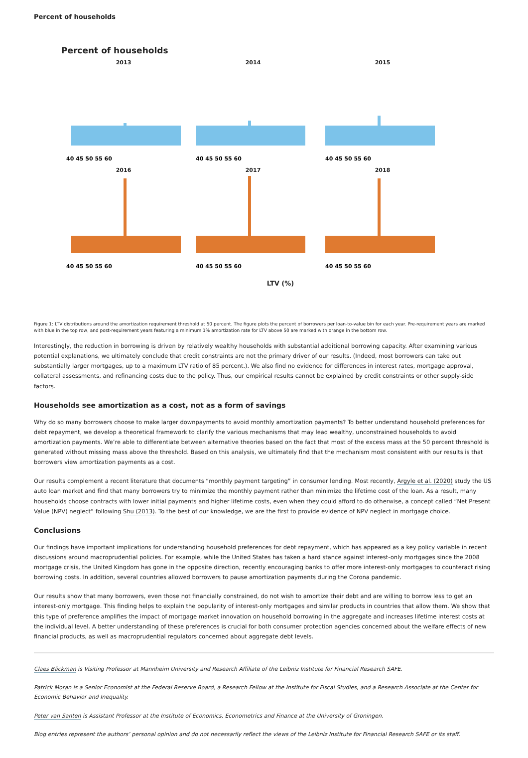Percent of households
Percent of households
2013
40 45 50 55 60
2014
40 45 50 55 60
2015
40 45 50 55 60
2016
40 45 50 55 60
2017
40 45 50 55 60
2018
40 45 50 55 60
LTV (%)
Figure 1: LTV distributions around the amortization requirement threshold at 50 percent. The figure plots the percent of borrowers per loan-to-value bin for each year. Pre-requirement years are marked with blue in the top row, and post-requirement years featuring a minimum 1% amortization rate for LTV above 50 are marked with orange in the bottom row.
Interestingly, the reduction in borrowing is driven by relatively wealthy households with substantial additional borrowing capacity. After examining various potential explanations, we ultimately conclude that credit constraints are not the primary driver of our results. (Indeed, most borrowers can take out substantially larger mortgages, up to a maximum LTV ratio of 85 percent.). We also find no evidence for differences in interest rates, mortgage approval, collateral assessments, and refinancing costs due to the policy. Thus, our empirical results cannot be explained by credit constraints or other supply-side factors.
Households see amortization as a cost, not as a form of savings
Why do so many borrowers choose to make larger downpayments to avoid monthly amortization payments? To better understand household preferences for debt repayment, we develop a theoretical framework to clarify the various mechanisms that may lead wealthy, unconstrained households to avoid amortization payments. We’re able to differentiate between alternative theories based on the fact that most of the excess mass at the 50 percent threshold is generated without missing mass above the threshold. Based on this analysis, we ultimately find that the mechanism most consistent with our results is that borrowers view amortization payments as a cost.
Our results complement a recent literature that documents “monthly payment targeting” in consumer lending. Most recently, Argyle et al. (2020) study the US auto loan market and find that many borrowers try to minimize the monthly payment rather than minimize the lifetime cost of the loan. As a result, many households choose contracts with lower initial payments and higher lifetime costs, even when they could afford to do otherwise, a concept called “Net Present Value (NPV) neglect” following Shu (2013). To the best of our knowledge, we are the first to provide evidence of NPV neglect in mortgage choice.
Conclusions
Our findings have important implications for understanding household preferences for debt repayment, which has appeared as a key policy variable in recent discussions around macroprudential policies. For example, while the United States has taken a hard stance against interest-only mortgages since the 2008 mortgage crisis, the United Kingdom has gone in the opposite direction, recently encouraging banks to offer more interest-only mortgages to counteract rising borrowing costs. In addition, several countries allowed borrowers to pause amortization payments during the Corona pandemic.
Our results show that many borrowers, even those not financially constrained, do not wish to amortize their debt and are willing to borrow less to get an interest-only mortgage. This finding helps to explain the popularity of interest-only mortgages and similar products in countries that allow them. We show that this type of preference amplifies the impact of mortgage market innovation on household borrowing in the aggregate and increases lifetime interest costs at the individual level. A better understanding of these preferences is crucial for both consumer protection agencies concerned about the welfare effects of new financial products, as well as macroprudential regulators concerned about aggregate debt levels.
Claes Bäckman is Visiting Professor at Mannheim University and Research Affiliate of the Leibniz Institute for Financial Research SAFE.
Patrick Moran is a Senior Economist at the Federal Reserve Board, a Research Fellow at the Institute for Fiscal Studies, and a Research Associate at the Center for Economic Behavior and Inequality.
Peter van Santen is Assistant Professor at the Institute of Economics, Econometrics and Finance at the University of Groningen.
Blog entries represent the authors’ personal opinion and do not necessarily reflect the views of the Leibniz Institute for Financial Research SAFE or its staff.